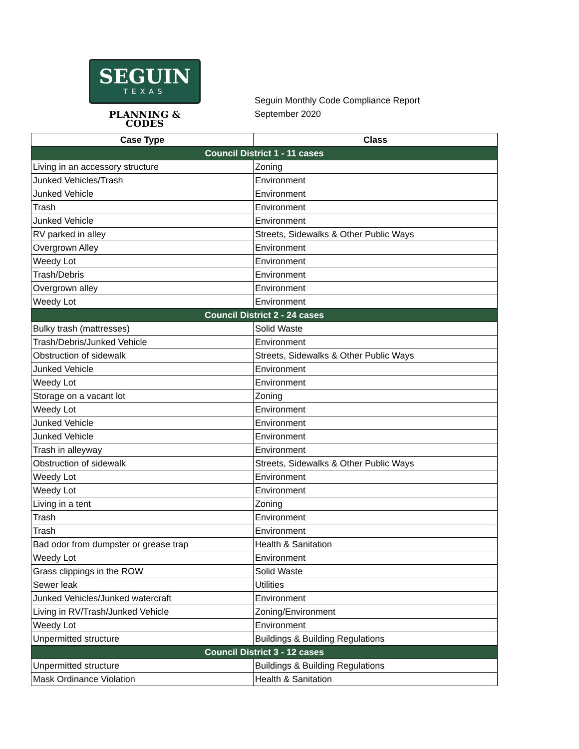SEGUIN
TEXAS
PLANNING &
CODES
Seguin Monthly Code Compliance Report
September 2020
| Case Type | Class |
| --- | --- |
| Council District 1 - 11 cases | |
| Living in an accessory structure | Zoning |
| Junked Vehicles/Trash | Environment |
| Junked Vehicle | Environment |
| Trash | Environment |
| Junked Vehicle | Environment |
| RV parked in alley | Streets, Sidewalks & Other Public Ways |
| Overgrown Alley | Environment |
| Weedy Lot | Environment |
| Trash/Debris | Environment |
| Overgrown alley | Environment |
| Weedy Lot | Environment |
| Council District 2 - 24 cases | |
| Bulky trash (mattresses) | Solid Waste |
| Trash/Debris/Junked Vehicle | Environment |
| Obstruction of sidewalk | Streets, Sidewalks & Other Public Ways |
| Junked Vehicle | Environment |
| Weedy Lot | Environment |
| Storage on a vacant lot | Zoning |
| Weedy Lot | Environment |
| Junked Vehicle | Environment |
| Junked Vehicle | Environment |
| Trash in alleyway | Environment |
| Obstruction of sidewalk | Streets, Sidewalks & Other Public Ways |
| Weedy Lot | Environment |
| Weedy Lot | Environment |
| Living in a tent | Zoning |
| Trash | Environment |
| Trash | Environment |
| Bad odor from dumpster or grease trap | Health & Sanitation |
| Weedy Lot | Environment |
| Grass clippings in the ROW | Solid Waste |
| Sewer leak | Utilities |
| Junked Vehicles/Junked watercraft | Environment |
| Living in RV/Trash/Junked Vehicle | Zoning/Environment |
| Weedy Lot | Environment |
| Unpermitted structure | Buildings & Building Regulations |
| Council District 3 - 12 cases | |
| Unpermitted structure | Buildings & Building Regulations |
| Mask Ordinance Violation | Health & Sanitation |